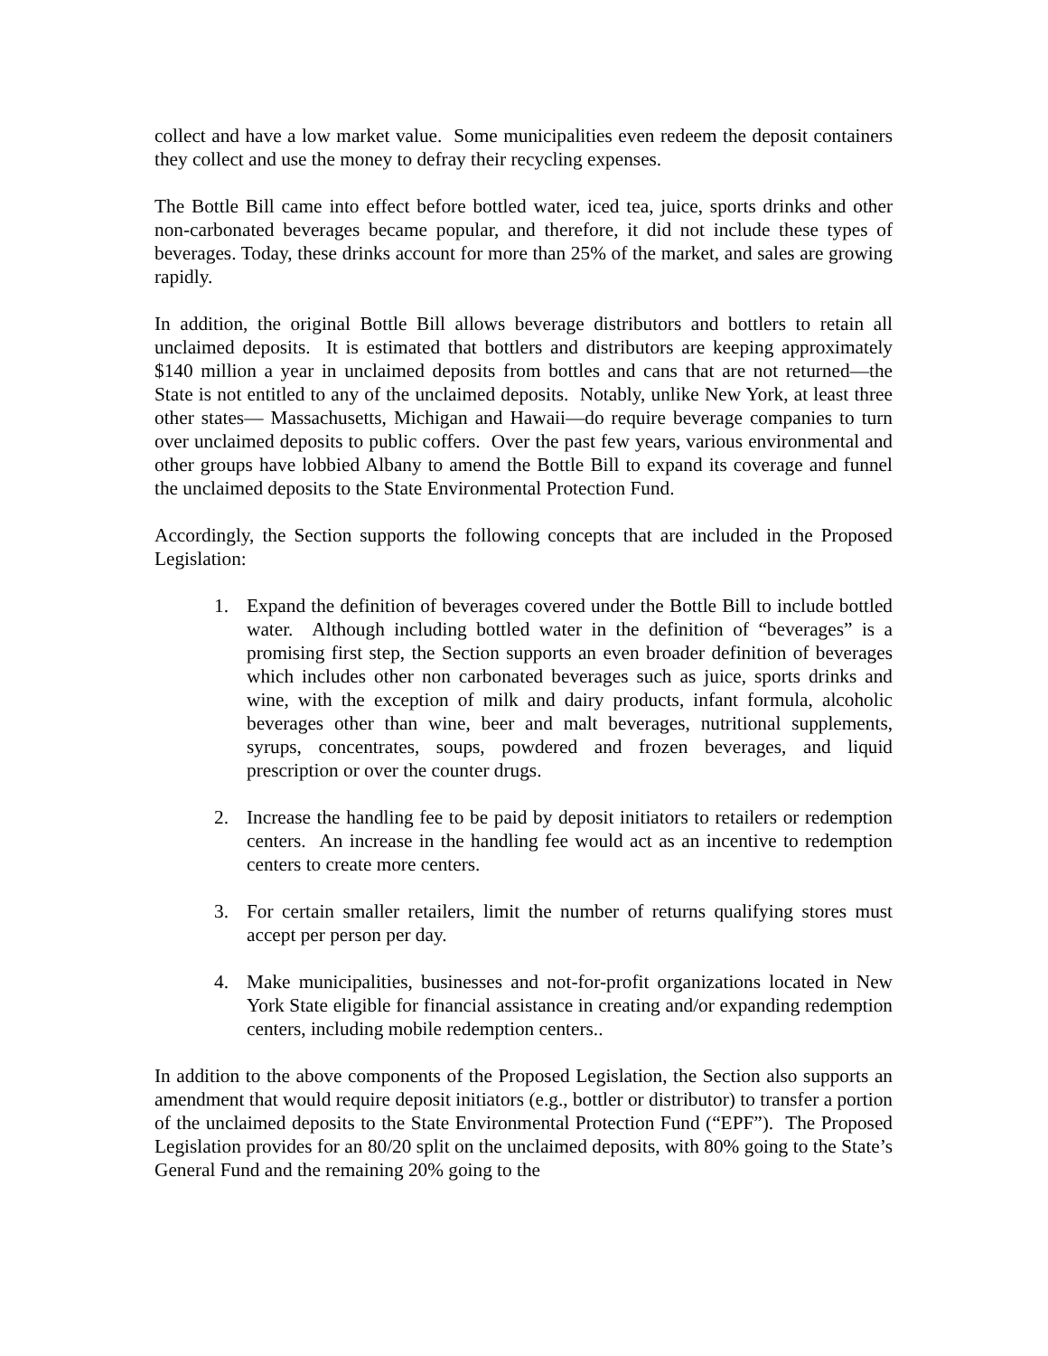collect and have a low market value. Some municipalities even redeem the deposit containers they collect and use the money to defray their recycling expenses.
The Bottle Bill came into effect before bottled water, iced tea, juice, sports drinks and other non-carbonated beverages became popular, and therefore, it did not include these types of beverages. Today, these drinks account for more than 25% of the market, and sales are growing rapidly.
In addition, the original Bottle Bill allows beverage distributors and bottlers to retain all unclaimed deposits. It is estimated that bottlers and distributors are keeping approximately $140 million a year in unclaimed deposits from bottles and cans that are not returned—the State is not entitled to any of the unclaimed deposits. Notably, unlike New York, at least three other states— Massachusetts, Michigan and Hawaii—do require beverage companies to turn over unclaimed deposits to public coffers. Over the past few years, various environmental and other groups have lobbied Albany to amend the Bottle Bill to expand its coverage and funnel the unclaimed deposits to the State Environmental Protection Fund.
Accordingly, the Section supports the following concepts that are included in the Proposed Legislation:
1. Expand the definition of beverages covered under the Bottle Bill to include bottled water. Although including bottled water in the definition of “beverages” is a promising first step, the Section supports an even broader definition of beverages which includes other non carbonated beverages such as juice, sports drinks and wine, with the exception of milk and dairy products, infant formula, alcoholic beverages other than wine, beer and malt beverages, nutritional supplements, syrups, concentrates, soups, powdered and frozen beverages, and liquid prescription or over the counter drugs.
2. Increase the handling fee to be paid by deposit initiators to retailers or redemption centers. An increase in the handling fee would act as an incentive to redemption centers to create more centers.
3. For certain smaller retailers, limit the number of returns qualifying stores must accept per person per day.
4. Make municipalities, businesses and not-for-profit organizations located in New York State eligible for financial assistance in creating and/or expanding redemption centers, including mobile redemption centers..
In addition to the above components of the Proposed Legislation, the Section also supports an amendment that would require deposit initiators (e.g., bottler or distributor) to transfer a portion of the unclaimed deposits to the State Environmental Protection Fund (“EPF”). The Proposed Legislation provides for an 80/20 split on the unclaimed deposits, with 80% going to the State’s General Fund and the remaining 20% going to the